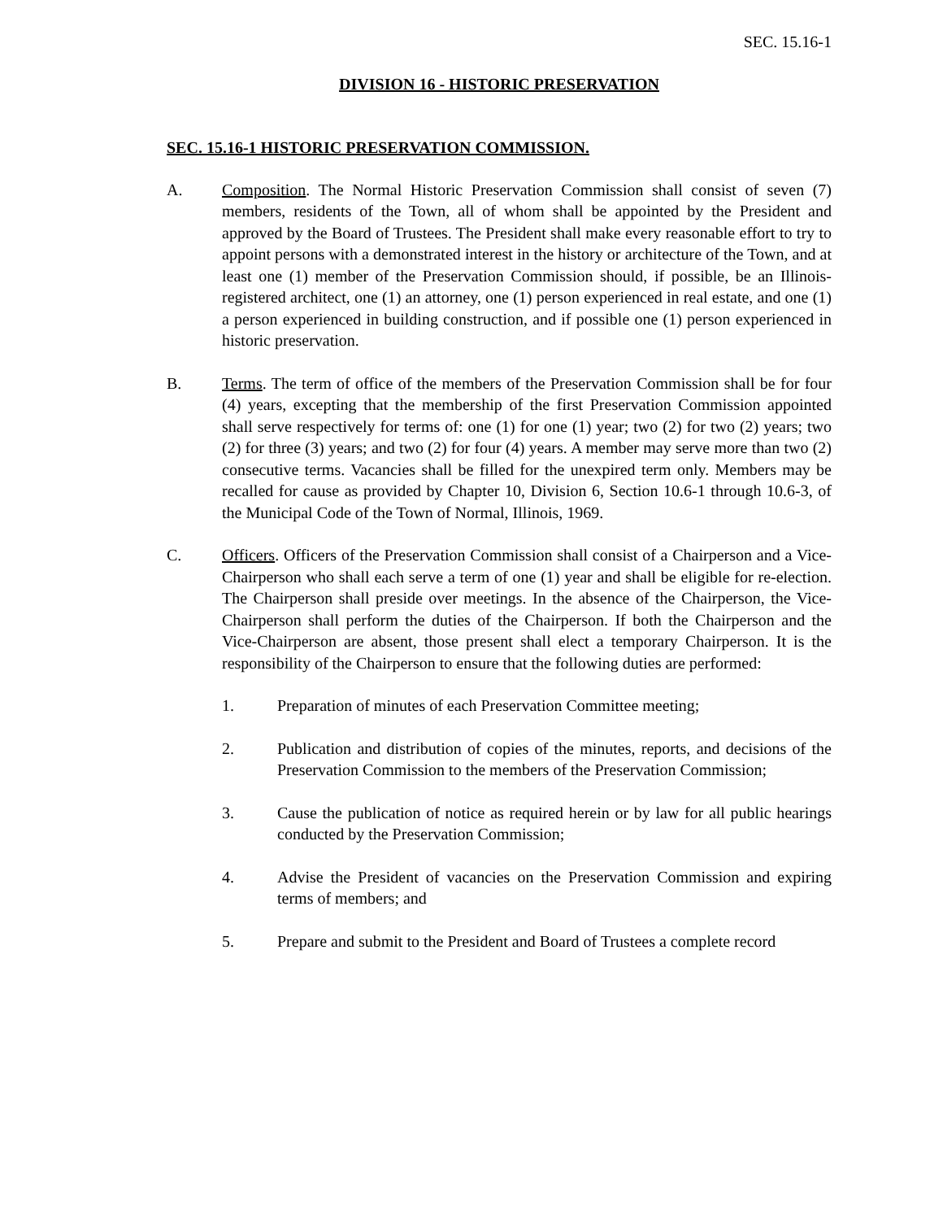SEC. 15.16-1
DIVISION 16 - HISTORIC PRESERVATION
SEC. 15.16-1 HISTORIC PRESERVATION COMMISSION.
A. Composition. The Normal Historic Preservation Commission shall consist of seven (7) members, residents of the Town, all of whom shall be appointed by the President and approved by the Board of Trustees. The President shall make every reasonable effort to try to appoint persons with a demonstrated interest in the history or architecture of the Town, and at least one (1) member of the Preservation Commission should, if possible, be an Illinois-registered architect, one (1) an attorney, one (1) person experienced in real estate, and one (1) a person experienced in building construction, and if possible one (1) person experienced in historic preservation.
B. Terms. The term of office of the members of the Preservation Commission shall be for four (4) years, excepting that the membership of the first Preservation Commission appointed shall serve respectively for terms of: one (1) for one (1) year; two (2) for two (2) years; two (2) for three (3) years; and two (2) for four (4) years. A member may serve more than two (2) consecutive terms. Vacancies shall be filled for the unexpired term only. Members may be recalled for cause as provided by Chapter 10, Division 6, Section 10.6-1 through 10.6-3, of the Municipal Code of the Town of Normal, Illinois, 1969.
C. Officers. Officers of the Preservation Commission shall consist of a Chairperson and a Vice-Chairperson who shall each serve a term of one (1) year and shall be eligible for re-election. The Chairperson shall preside over meetings. In the absence of the Chairperson, the Vice-Chairperson shall perform the duties of the Chairperson. If both the Chairperson and the Vice-Chairperson are absent, those present shall elect a temporary Chairperson. It is the responsibility of the Chairperson to ensure that the following duties are performed:
1. Preparation of minutes of each Preservation Committee meeting;
2. Publication and distribution of copies of the minutes, reports, and decisions of the Preservation Commission to the members of the Preservation Commission;
3. Cause the publication of notice as required herein or by law for all public hearings conducted by the Preservation Commission;
4. Advise the President of vacancies on the Preservation Commission and expiring terms of members; and
5. Prepare and submit to the President and Board of Trustees a complete record